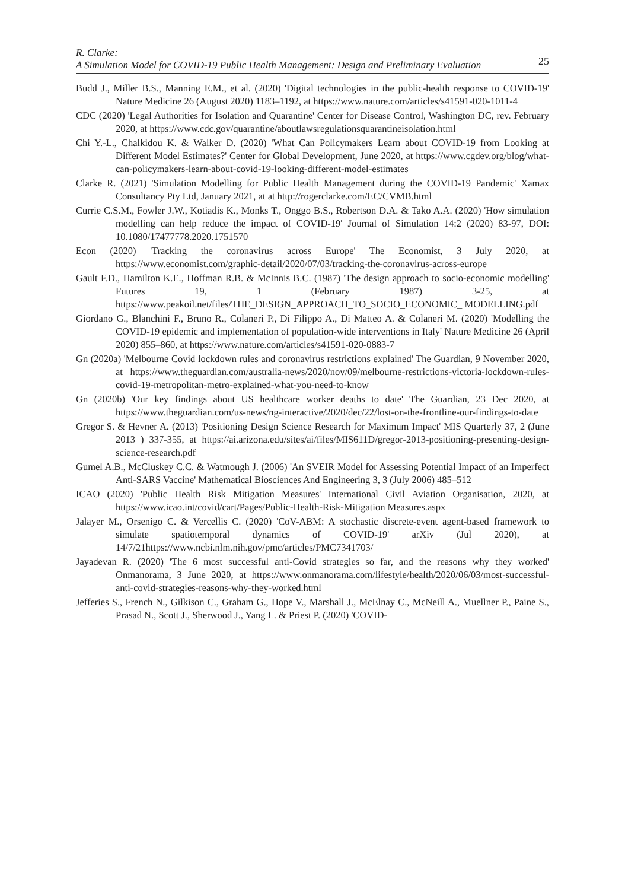R. Clarke:
A Simulation Model for COVID-19 Public Health Management: Design and Preliminary Evaluation
25
Budd J., Miller B.S., Manning E.M., et al. (2020) 'Digital technologies in the public-health response to COVID-19' Nature Medicine 26 (August 2020) 1183–1192, at https://www.nature.com/articles/s41591-020-1011-4
CDC (2020) 'Legal Authorities for Isolation and Quarantine' Center for Disease Control, Washington DC, rev. February 2020, at https://www.cdc.gov/quarantine/aboutlawsregulationsquarantineisolation.html
Chi Y.-L., Chalkidou K. & Walker D. (2020) 'What Can Policymakers Learn about COVID-19 from Looking at Different Model Estimates?' Center for Global Development, June 2020, at https://www.cgdev.org/blog/what-can-policymakers-learn-about-covid-19-looking-different-model-estimates
Clarke R. (2021) 'Simulation Modelling for Public Health Management during the COVID-19 Pandemic' Xamax Consultancy Pty Ltd, January 2021, at at http://rogerclarke.com/EC/CVMB.html
Currie C.S.M., Fowler J.W., Kotiadis K., Monks T., Onggo B.S., Robertson D.A. & Tako A.A. (2020) 'How simulation modelling can help reduce the impact of COVID-19' Journal of Simulation 14:2 (2020) 83-97, DOI: 10.1080/17477778.2020.1751570
Econ (2020) 'Tracking the coronavirus across Europe' The Economist, 3 July 2020, at https://www.economist.com/graphic-detail/2020/07/03/tracking-the-coronavirus-across-europe
Gault F.D., Hamilton K.E., Hoffman R.B. & McInnis B.C. (1987) 'The design approach to socio-economic modelling' Futures 19, 1 (February 1987) 3-25, at https://www.peakoil.net/files/THE_DESIGN_APPROACH_TO_SOCIO_ECONOMIC_ MODELLING.pdf
Giordano G., Blanchini F., Bruno R., Colaneri P., Di Filippo A., Di Matteo A. & Colaneri M. (2020) 'Modelling the COVID-19 epidemic and implementation of population-wide interventions in Italy' Nature Medicine 26 (April 2020) 855–860, at https://www.nature.com/articles/s41591-020-0883-7
Gn (2020a) 'Melbourne Covid lockdown rules and coronavirus restrictions explained' The Guardian, 9 November 2020, at https://www.theguardian.com/australia-news/2020/nov/09/melbourne-restrictions-victoria-lockdown-rules-covid-19-metropolitan-metro-explained-what-you-need-to-know
Gn (2020b) 'Our key findings about US healthcare worker deaths to date' The Guardian, 23 Dec 2020, at https://www.theguardian.com/us-news/ng-interactive/2020/dec/22/lost-on-the-frontline-our-findings-to-date
Gregor S. & Hevner A. (2013) 'Positioning Design Science Research for Maximum Impact' MIS Quarterly 37, 2 (June 2013 ) 337-355, at https://ai.arizona.edu/sites/ai/files/MIS611D/gregor-2013-positioning-presenting-design-science-research.pdf
Gumel A.B., McCluskey C.C. & Watmough J. (2006) 'An SVEIR Model for Assessing Potential Impact of an Imperfect Anti-SARS Vaccine' Mathematical Biosciences And Engineering 3, 3 (July 2006) 485–512
ICAO (2020) 'Public Health Risk Mitigation Measures' International Civil Aviation Organisation, 2020, at https://www.icao.int/covid/cart/Pages/Public-Health-Risk-Mitigation Measures.aspx
Jalayer M., Orsenigo C. & Vercellis C. (2020) 'CoV-ABM: A stochastic discrete-event agent-based framework to simulate spatiotemporal dynamics of COVID-19' arXiv (Jul 2020), at 14/7/21https://www.ncbi.nlm.nih.gov/pmc/articles/PMC7341703/
Jayadevan R. (2020) 'The 6 most successful anti-Covid strategies so far, and the reasons why they worked' Onmanorama, 3 June 2020, at https://www.onmanorama.com/lifestyle/health/2020/06/03/most-successful-anti-covid-strategies-reasons-why-they-worked.html
Jefferies S., French N., Gilkison C., Graham G., Hope V., Marshall J., McElnay C., McNeill A., Muellner P., Paine S., Prasad N., Scott J., Sherwood J., Yang L. & Priest P. (2020) 'COVID-